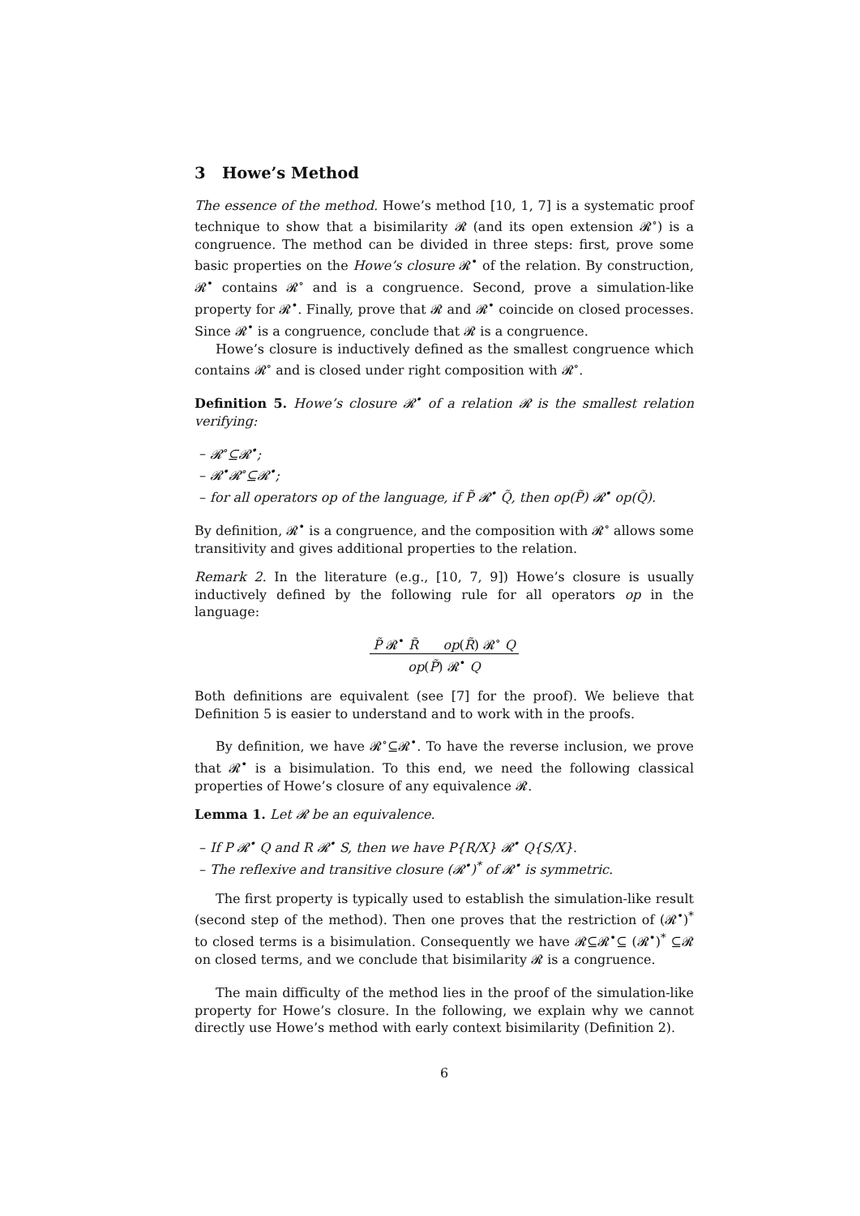3 Howe’s Method
The essence of the method. Howe’s method [10, 1, 7] is a systematic proof technique to show that a bisimilarity 𝓡 (and its open extension 𝓡<sup>∘</sup>) is a congruence. The method can be divided in three steps: first, prove some basic properties on the Howe’s closure 𝓡<sup>•</sup> of the relation. By construction, 𝓡<sup>•</sup> contains 𝓡<sup>∘</sup> and is a congruence. Second, prove a simulation-like property for 𝓡<sup>•</sup>. Finally, prove that 𝓡 and 𝓡<sup>•</sup> coincide on closed processes. Since 𝓡<sup>•</sup> is a congruence, conclude that 𝓡 is a congruence.
Howe’s closure is inductively defined as the smallest congruence which contains 𝓡<sup>∘</sup> and is closed under right composition with 𝓡<sup>∘</sup>.
Definition 5. Howe’s closure 𝓡<sup>•</sup> of a relation 𝓡 is the smallest relation verifying:
– 𝓡<sup>∘</sup>⊆𝓡<sup>•</sup>;
– 𝓡<sup>•</sup>𝓡<sup>∘</sup>⊆𝓡<sup>•</sup>;
– for all operators op of the language, if P̃ 𝓡<sup>•</sup> Q̃, then op(P̃) 𝓡<sup>•</sup> op(Q̃).
By definition, 𝓡<sup>•</sup> is a congruence, and the composition with 𝓡<sup>∘</sup> allows some transitivity and gives additional properties to the relation.
Remark 2. In the literature (e.g., [10, 7, 9]) Howe’s closure is usually inductively defined by the following rule for all operators op in the language:
P̃ 𝓡<sup>•</sup> R̃ op(R̃) 𝓡<sup>∘</sup> Q
op(P̃) 𝓡<sup>•</sup> Q
Both definitions are equivalent (see [7] for the proof). We believe that Definition 5 is easier to understand and to work with in the proofs.
By definition, we have 𝓡<sup>∘</sup>⊆𝓡<sup>•</sup>. To have the reverse inclusion, we prove that 𝓡<sup>•</sup> is a bisimulation. To this end, we need the following classical properties of Howe’s closure of any equivalence 𝓡.
Lemma 1. Let 𝓡 be an equivalence.
– If P 𝓡<sup>•</sup> Q and R 𝓡<sup>•</sup> S, then we have P{R/X} 𝓡<sup>•</sup> Q{S/X}.
– The reflexive and transitive closure (𝓡<sup>•</sup>)<sup>*</sup> of 𝓡<sup>•</sup> is symmetric.
The first property is typically used to establish the simulation-like result (second step of the method). Then one proves that the restriction of (𝓡<sup>•</sup>)<sup>*</sup> to closed terms is a bisimulation. Consequently we have 𝓡⊆𝓡<sup>•</sup>⊆ (𝓡<sup>•</sup>)<sup>*</sup> ⊆𝓡 on closed terms, and we conclude that bisimilarity 𝓡 is a congruence.
The main difficulty of the method lies in the proof of the simulation-like property for Howe’s closure. In the following, we explain why we cannot directly use Howe’s method with early context bisimilarity (Definition 2).
6